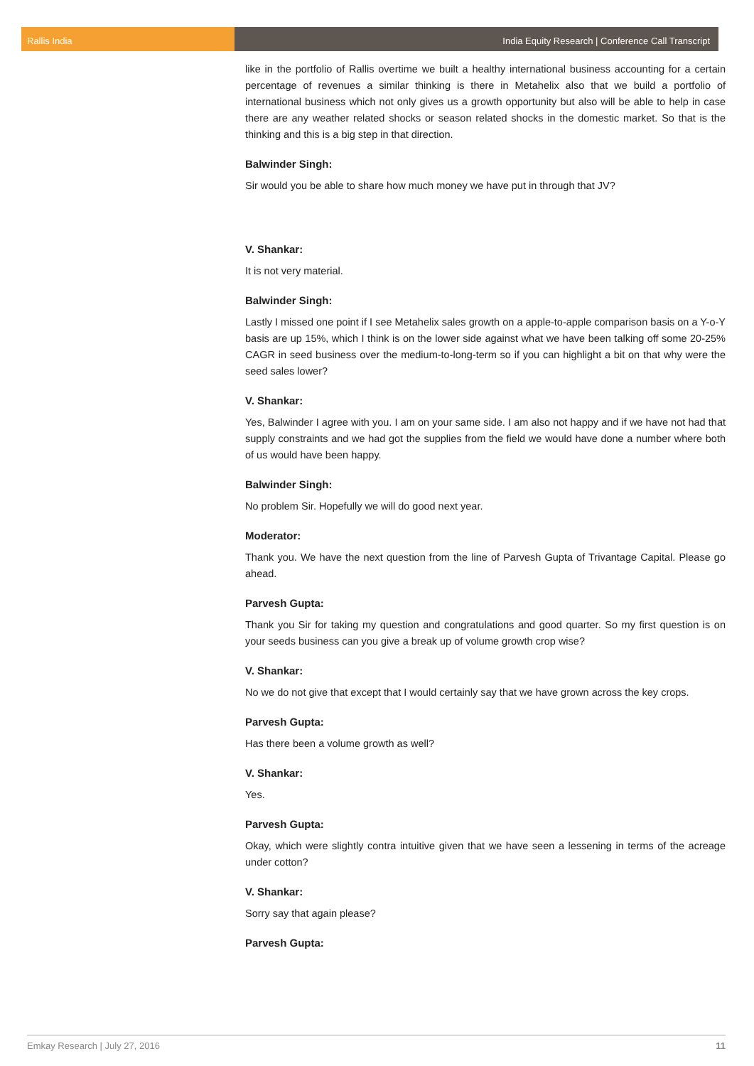Rallis India India Equity Research | Conference Call Transcript
like in the portfolio of Rallis overtime we built a healthy international business accounting for a certain percentage of revenues a similar thinking is there in Metahelix also that we build a portfolio of international business which not only gives us a growth opportunity but also will be able to help in case there are any weather related shocks or season related shocks in the domestic market. So that is the thinking and this is a big step in that direction.
Balwinder Singh:
Sir would you be able to share how much money we have put in through that JV?
V. Shankar:
It is not very material.
Balwinder Singh:
Lastly I missed one point if I see Metahelix sales growth on a apple-to-apple comparison basis on a Y-o-Y basis are up 15%, which I think is on the lower side against what we have been talking off some 20-25% CAGR in seed business over the medium-to-long-term so if you can highlight a bit on that why were the seed sales lower?
V. Shankar:
Yes, Balwinder I agree with you. I am on your same side. I am also not happy and if we have not had that supply constraints and we had got the supplies from the field we would have done a number where both of us would have been happy.
Balwinder Singh:
No problem Sir. Hopefully we will do good next year.
Moderator:
Thank you. We have the next question from the line of Parvesh Gupta of Trivantage Capital. Please go ahead.
Parvesh Gupta:
Thank you Sir for taking my question and congratulations and good quarter. So my first question is on your seeds business can you give a break up of volume growth crop wise?
V. Shankar:
No we do not give that except that I would certainly say that we have grown across the key crops.
Parvesh Gupta:
Has there been a volume growth as well?
V. Shankar:
Yes.
Parvesh Gupta:
Okay, which were slightly contra intuitive given that we have seen a lessening in terms of the acreage under cotton?
V. Shankar:
Sorry say that again please?
Parvesh Gupta:
Emkay Research | July 27, 2016 11